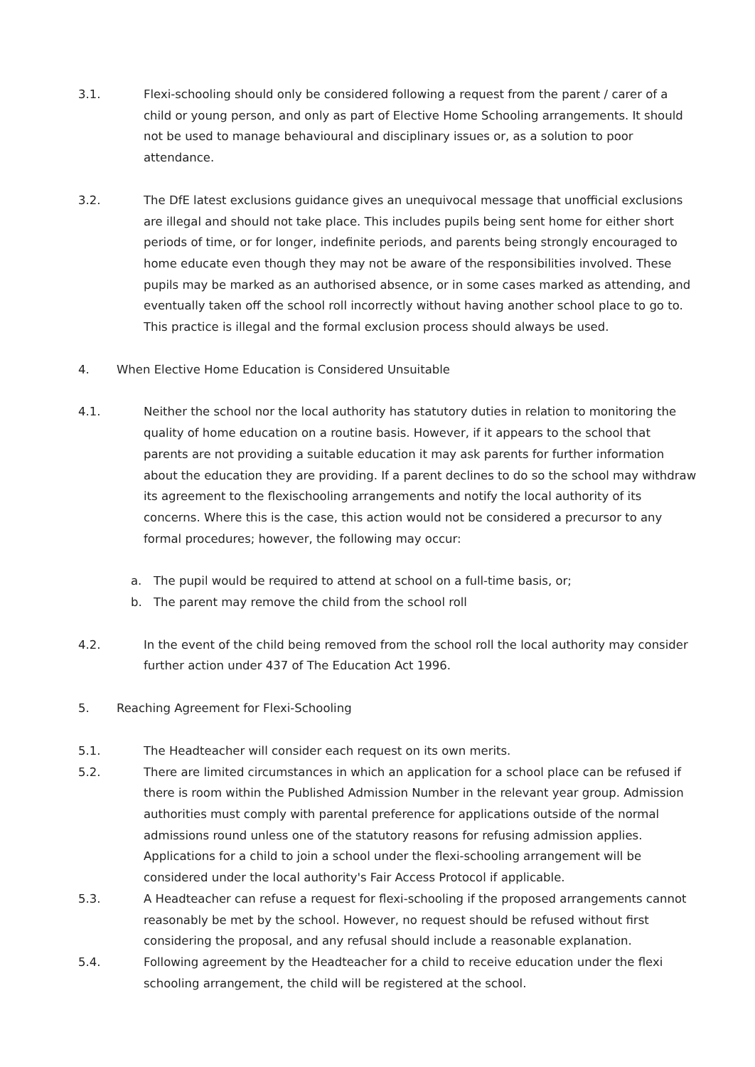3.1. Flexi-schooling should only be considered following a request from the parent / carer of a child or young person, and only as part of Elective Home Schooling arrangements. It should not be used to manage behavioural and disciplinary issues or, as a solution to poor attendance.
3.2. The DfE latest exclusions guidance gives an unequivocal message that unofficial exclusions are illegal and should not take place. This includes pupils being sent home for either short periods of time, or for longer, indefinite periods, and parents being strongly encouraged to home educate even though they may not be aware of the responsibilities involved. These pupils may be marked as an authorised absence, or in some cases marked as attending, and eventually taken off the school roll incorrectly without having another school place to go to. This practice is illegal and the formal exclusion process should always be used.
4. When Elective Home Education is Considered Unsuitable
4.1. Neither the school nor the local authority has statutory duties in relation to monitoring the quality of home education on a routine basis. However, if it appears to the school that parents are not providing a suitable education it may ask parents for further information about the education they are providing. If a parent declines to do so the school may withdraw its agreement to the flexischooling arrangements and notify the local authority of its concerns. Where this is the case, this action would not be considered a precursor to any formal procedures; however, the following may occur:
a. The pupil would be required to attend at school on a full-time basis, or;
b. The parent may remove the child from the school roll
4.2. In the event of the child being removed from the school roll the local authority may consider further action under 437 of The Education Act 1996.
5. Reaching Agreement for Flexi-Schooling
5.1. The Headteacher will consider each request on its own merits.
5.2. There are limited circumstances in which an application for a school place can be refused if there is room within the Published Admission Number in the relevant year group. Admission authorities must comply with parental preference for applications outside of the normal admissions round unless one of the statutory reasons for refusing admission applies. Applications for a child to join a school under the flexi-schooling arrangement will be considered under the local authority's Fair Access Protocol if applicable.
5.3. A Headteacher can refuse a request for flexi-schooling if the proposed arrangements cannot reasonably be met by the school. However, no request should be refused without first considering the proposal, and any refusal should include a reasonable explanation.
5.4. Following agreement by the Headteacher for a child to receive education under the flexi schooling arrangement, the child will be registered at the school.